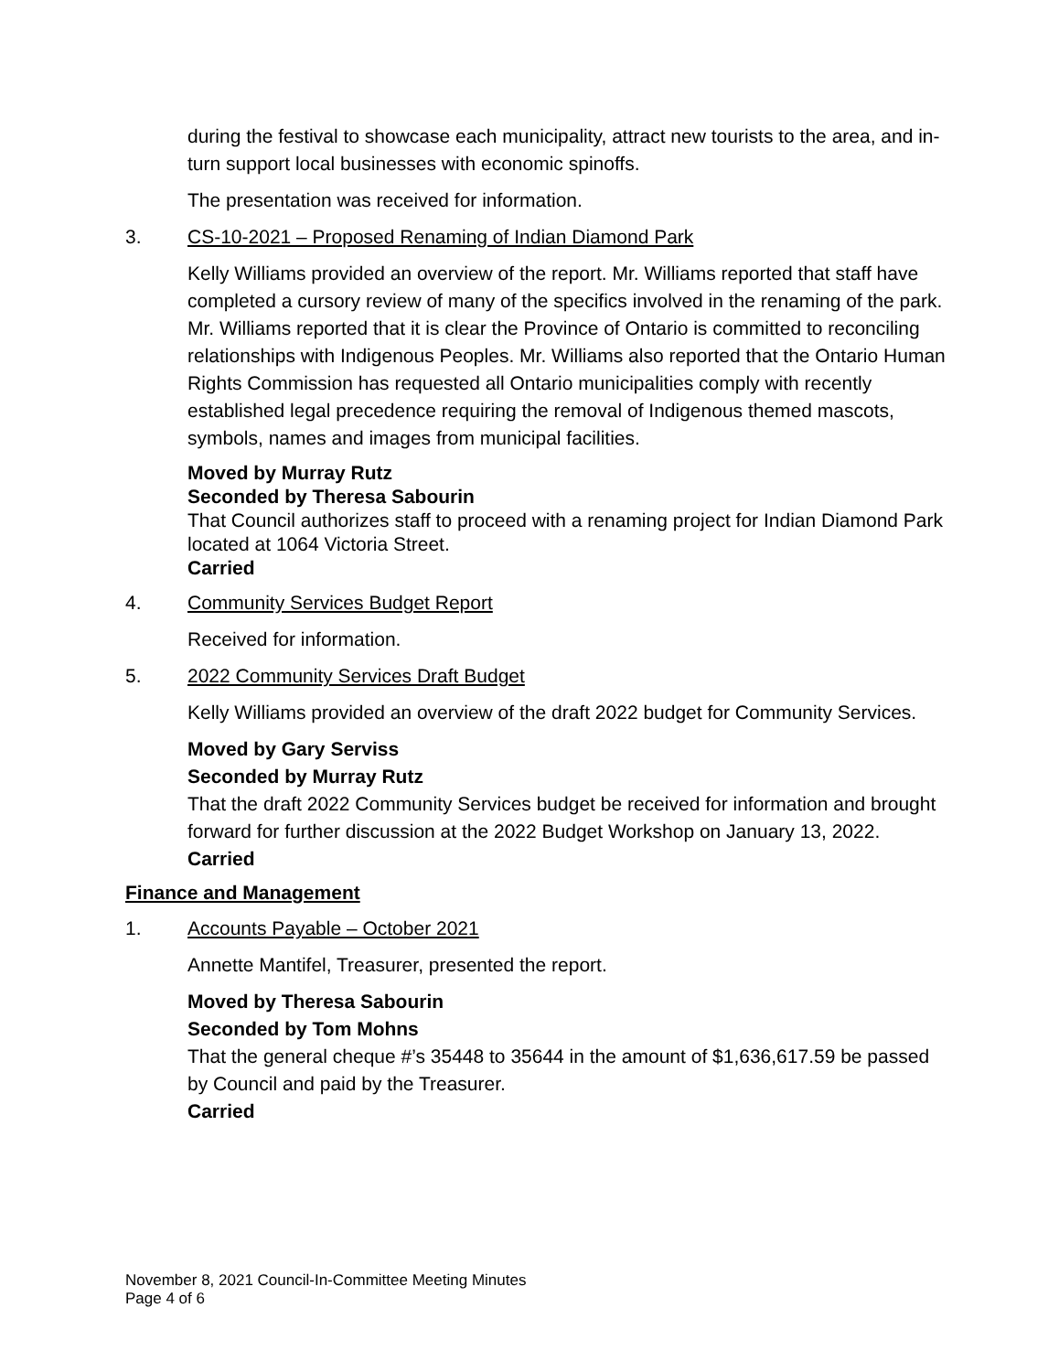during the festival to showcase each municipality, attract new tourists to the area, and in-turn support local businesses with economic spinoffs.
The presentation was received for information.
3. CS-10-2021 – Proposed Renaming of Indian Diamond Park
Kelly Williams provided an overview of the report. Mr. Williams reported that staff have completed a cursory review of many of the specifics involved in the renaming of the park. Mr. Williams reported that it is clear the Province of Ontario is committed to reconciling relationships with Indigenous Peoples. Mr. Williams also reported that the Ontario Human Rights Commission has requested all Ontario municipalities comply with recently established legal precedence requiring the removal of Indigenous themed mascots, symbols, names and images from municipal facilities.
Moved by Murray Rutz
Seconded by Theresa Sabourin
That Council authorizes staff to proceed with a renaming project for Indian Diamond Park located at 1064 Victoria Street.
Carried
4. Community Services Budget Report
Received for information.
5. 2022 Community Services Draft Budget
Kelly Williams provided an overview of the draft 2022 budget for Community Services.
Moved by Gary Serviss
Seconded by Murray Rutz
That the draft 2022 Community Services budget be received for information and brought forward for further discussion at the 2022 Budget Workshop on January 13, 2022.
Carried
Finance and Management
1. Accounts Payable – October 2021
Annette Mantifel, Treasurer, presented the report.
Moved by Theresa Sabourin
Seconded by Tom Mohns
That the general cheque #’s 35448 to 35644 in the amount of $1,636,617.59 be passed by Council and paid by the Treasurer.
Carried
November 8, 2021 Council-In-Committee Meeting Minutes
Page 4 of 6